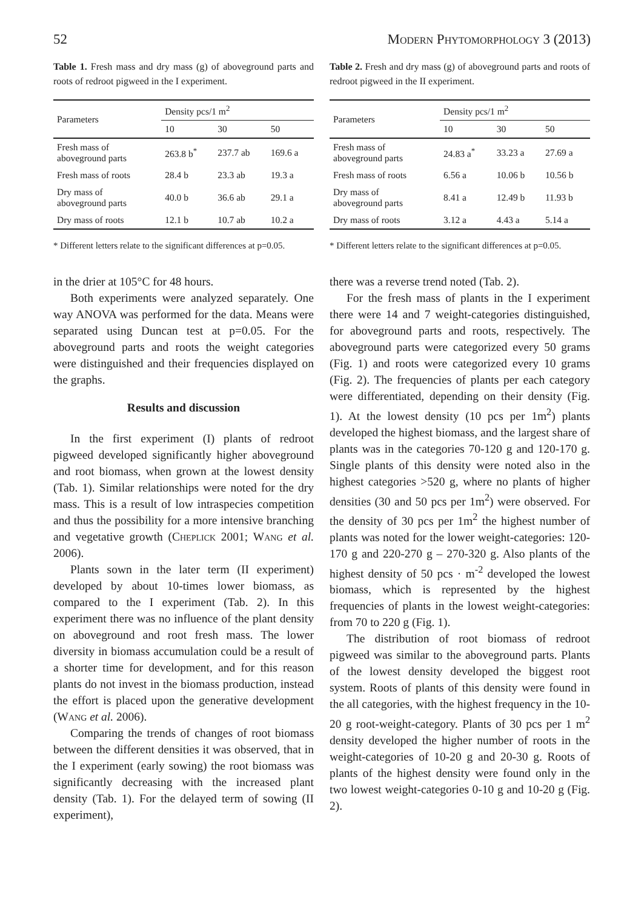52 Modern Phytomorphology 3 (2013)
Table 1. Fresh mass and dry mass (g) of aboveground parts and roots of redroot pigweed in the I experiment.
| Parameters | Density pcs/1 m<sup>2</sup> | | |
| --- | --- | --- | --- |
| | 10 | 30 | 50 |
| Fresh mass of aboveground parts | 263.8 b<sup>*</sup> | 237.7 ab | 169.6 a |
| Fresh mass of roots | 28.4 b | 23.3 ab | 19.3 a |
| Dry mass of aboveground parts | 40.0 b | 36.6 ab | 29.1 a |
| Dry mass of roots | 12.1 b | 10.7 ab | 10.2 a |
* Different letters relate to the significant differences at p=0.05.
in the drier at 105°C for 48 hours.
Both experiments were analyzed separately. One way ANOVA was performed for the data. Means were separated using Duncan test at p=0.05. For the aboveground parts and roots the weight categories were distinguished and their frequencies displayed on the graphs.
Results and discussion
In the first experiment (I) plants of redroot pigweed developed significantly higher aboveground and root biomass, when grown at the lowest density (Tab. 1). Similar relationships were noted for the dry mass. This is a result of low intraspecies competition and thus the possibility for a more intensive branching and vegetative growth (Cheplick 2001; Wang et al. 2006).
Plants sown in the later term (II experiment) developed by about 10-times lower biomass, as compared to the I experiment (Tab. 2). In this experiment there was no influence of the plant density on aboveground and root fresh mass. The lower diversity in biomass accumulation could be a result of a shorter time for development, and for this reason plants do not invest in the biomass production, instead the effort is placed upon the generative development (Wang et al. 2006).
Comparing the trends of changes of root biomass between the different densities it was observed, that in the I experiment (early sowing) the root biomass was significantly decreasing with the increased plant density (Tab. 1). For the delayed term of sowing (II experiment),
Table 2. Fresh and dry mass (g) of aboveground parts and roots of redroot pigweed in the II experiment.
| Parameters | Density pcs/1 m<sup>2</sup> | | |
| --- | --- | --- | --- |
| | 10 | 30 | 50 |
| Fresh mass of aboveground parts | 24.83 a<sup>*</sup> | 33.23 a | 27.69 a |
| Fresh mass of roots | 6.56 a | 10.06 b | 10.56 b |
| Dry mass of aboveground parts | 8.41 a | 12.49 b | 11.93 b |
| Dry mass of roots | 3.12 a | 4.43 a | 5.14 a |
* Different letters relate to the significant differences at p=0.05.
there was a reverse trend noted (Tab. 2).
For the fresh mass of plants in the I experiment there were 14 and 7 weight-categories distinguished, for aboveground parts and roots, respectively. The aboveground parts were categorized every 50 grams (Fig. 1) and roots were categorized every 10 grams (Fig. 2). The frequencies of plants per each category were differentiated, depending on their density (Fig. 1). At the lowest density (10 pcs per 1m<sup>2</sup>) plants developed the highest biomass, and the largest share of plants was in the categories 70-120 g and 120-170 g. Single plants of this density were noted also in the highest categories >520 g, where no plants of higher densities (30 and 50 pcs per 1m<sup>2</sup>) were observed. For the density of 30 pcs per 1m<sup>2</sup> the highest number of plants was noted for the lower weight-categories: 120-170 g and 220-270 g – 270-320 g. Also plants of the highest density of 50 pcs · m<sup>-2</sup> developed the lowest biomass, which is represented by the highest frequencies of plants in the lowest weight-categories: from 70 to 220 g (Fig. 1).
The distribution of root biomass of redroot pigweed was similar to the aboveground parts. Plants of the lowest density developed the biggest root system. Roots of plants of this density were found in the all categories, with the highest frequency in the 10-20 g root-weight-category. Plants of 30 pcs per 1 m<sup>2</sup> density developed the higher number of roots in the weight-categories of 10-20 g and 20-30 g. Roots of plants of the highest density were found only in the two lowest weight-categories 0-10 g and 10-20 g (Fig. 2).